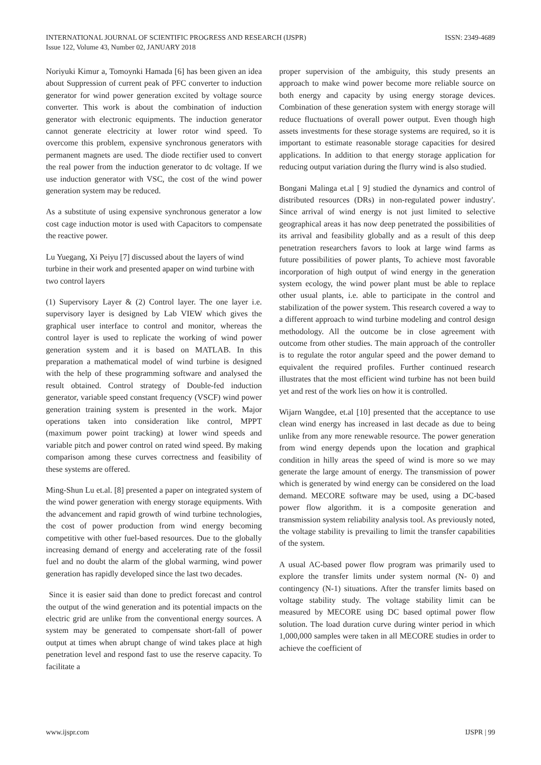INTERNATIONAL JOURNAL OF SCIENTIFIC PROGRESS AND RESEARCH (IJSPR)
Issue 122, Volume 43, Number 02, JANUARY 2018
ISSN: 2349-4689
Noriyuki Kimur a, Tomoynki Hamada [6] has been given an idea about Suppression of current peak of PFC converter to induction generator for wind power generation excited by voltage source converter. This work is about the combination of induction generator with electronic equipments. The induction generator cannot generate electricity at lower rotor wind speed. To overcome this problem, expensive synchronous generators with permanent magnets are used. The diode rectifier used to convert the real power from the induction generator to dc voltage. If we use induction generator with VSC, the cost of the wind power generation system may be reduced.
As a substitute of using expensive synchronous generator a low cost cage induction motor is used with Capacitors to compensate the reactive power.
Lu Yuegang, Xi Peiyu [7] discussed about the layers of wind turbine in their work and presented apaper on wind turbine with two control layers
(1) Supervisory Layer & (2) Control layer. The one layer i.e. supervisory layer is designed by Lab VIEW which gives the graphical user interface to control and monitor, whereas the control layer is used to replicate the working of wind power generation system and it is based on MATLAB. In this preparation a mathematical model of wind turbine is designed with the help of these programming software and analysed the result obtained. Control strategy of Double-fed induction generator, variable speed constant frequency (VSCF) wind power generation training system is presented in the work. Major operations taken into consideration like control, MPPT (maximum power point tracking) at lower wind speeds and variable pitch and power control on rated wind speed. By making comparison among these curves correctness and feasibility of these systems are offered.
Ming-Shun Lu et.al. [8] presented a paper on integrated system of the wind power generation with energy storage equipments. With the advancement and rapid growth of wind turbine technologies, the cost of power production from wind energy becoming competitive with other fuel-based resources. Due to the globally increasing demand of energy and accelerating rate of the fossil fuel and no doubt the alarm of the global warming, wind power generation has rapidly developed since the last two decades.
Since it is easier said than done to predict forecast and control the output of the wind generation and its potential impacts on the electric grid are unlike from the conventional energy sources. A system may be generated to compensate short-fall of power output at times when abrupt change of wind takes place at high penetration level and respond fast to use the reserve capacity. To facilitate a
proper supervision of the ambiguity, this study presents an approach to make wind power become more reliable source on both energy and capacity by using energy storage devices. Combination of these generation system with energy storage will reduce fluctuations of overall power output. Even though high assets investments for these storage systems are required, so it is important to estimate reasonable storage capacities for desired applications. In addition to that energy storage application for reducing output variation during the flurry wind is also studied.
Bongani Malinga et.al [ 9] studied the dynamics and control of distributed resources (DRs) in non-regulated power industry'. Since arrival of wind energy is not just limited to selective geographical areas it has now deep penetrated the possibilities of its arrival and feasibility globally and as a result of this deep penetration researchers favors to look at large wind farms as future possibilities of power plants, To achieve most favorable incorporation of high output of wind energy in the generation system ecology, the wind power plant must be able to replace other usual plants, i.e. able to participate in the control and stabilization of the power system. This research covered a way to a different approach to wind turbine modeling and control design methodology. All the outcome be in close agreement with outcome from other studies. The main approach of the controller is to regulate the rotor angular speed and the power demand to equivalent the required profiles. Further continued research illustrates that the most efficient wind turbine has not been build yet and rest of the work lies on how it is controlled.
Wijarn Wangdee, et.al [10] presented that the acceptance to use clean wind energy has increased in last decade as due to being unlike from any more renewable resource. The power generation from wind energy depends upon the location and graphical condition in hilly areas the speed of wind is more so we may generate the large amount of energy. The transmission of power which is generated by wind energy can be considered on the load demand. MECORE software may be used, using a DC-based power flow algorithm. it is a composite generation and transmission system reliability analysis tool. As previously noted, the voltage stability is prevailing to limit the transfer capabilities of the system.
A usual AC-based power flow program was primarily used to explore the transfer limits under system normal (N- 0) and contingency (N-1) situations. After the transfer limits based on voltage stability study. The voltage stability limit can be measured by MECORE using DC based optimal power flow solution. The load duration curve during winter period in which 1,000,000 samples were taken in all MECORE studies in order to achieve the coefficient of
www.ijspr.com IJSPR | 99